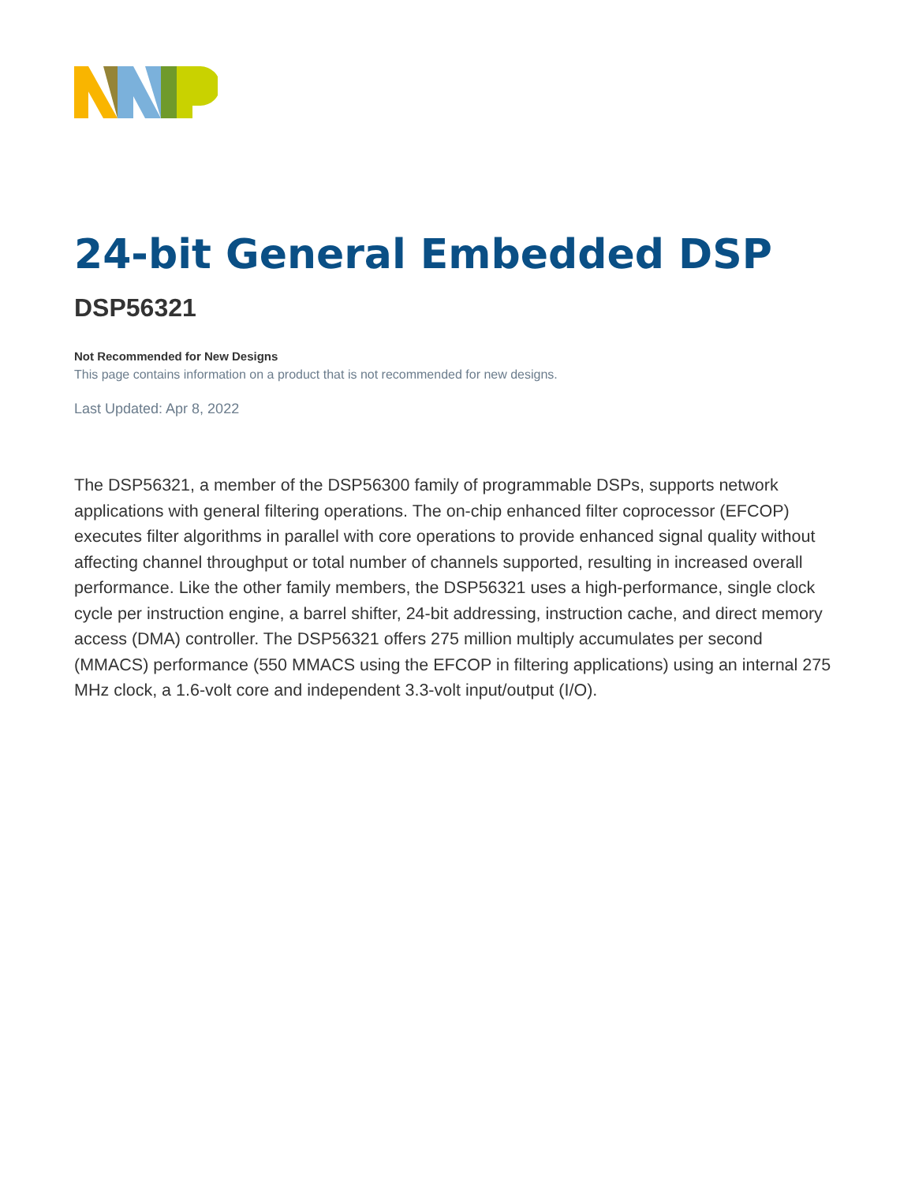24-bit General Embedded DSP
DSP56321
Not Recommended for New Designs
This page contains information on a product that is not recommended for new designs.
Last Updated: Apr 8, 2022
The DSP56321, a member of the DSP56300 family of programmable DSPs, supports network applications with general filtering operations. The on-chip enhanced filter coprocessor (EFCOP) executes filter algorithms in parallel with core operations to provide enhanced signal quality without affecting channel throughput or total number of channels supported, resulting in increased overall performance. Like the other family members, the DSP56321 uses a high-performance, single clock cycle per instruction engine, a barrel shifter, 24-bit addressing, instruction cache, and direct memory access (DMA) controller. The DSP56321 offers 275 million multiply accumulates per second (MMACS) performance (550 MMACS using the EFCOP in filtering applications) using an internal 275 MHz clock, a 1.6-volt core and independent 3.3-volt input/output (I/O).